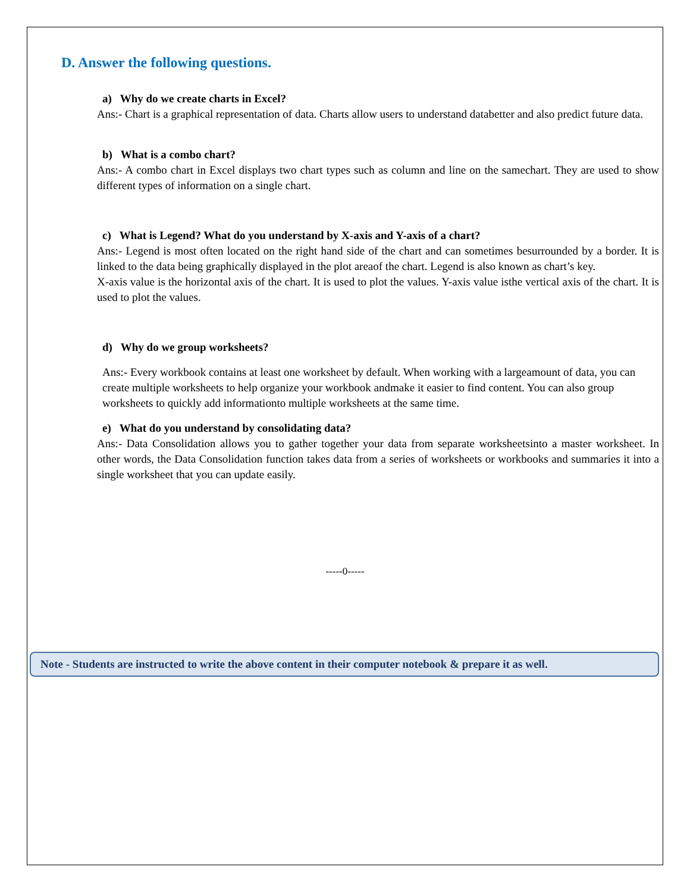D. Answer the following questions.
a) Why do we create charts in Excel?
Ans:- Chart is a graphical representation of data. Charts allow users to understand databetter and also predict future data.
b) What is a combo chart?
Ans:- A combo chart in Excel displays two chart types such as column and line on the samechart. They are used to show different types of information on a single chart.
c) What is Legend? What do you understand by X-axis and Y-axis of a chart?
Ans:- Legend is most often located on the right hand side of the chart and can sometimes besurrounded by a border. It is linked to the data being graphically displayed in the plot areaof the chart. Legend is also known as chart’s key.
X-axis value is the horizontal axis of the chart. It is used to plot the values. Y-axis value isthe vertical axis of the chart. It is used to plot the values.
d) Why do we group worksheets?
Ans:- Every workbook contains at least one worksheet by default. When working with a largeamount of data, you can create multiple worksheets to help organize your workbook andmake it easier to find content. You can also group worksheets to quickly add informationto multiple worksheets at the same time.
e) What do you understand by consolidating data?
Ans:- Data Consolidation allows you to gather together your data from separate worksheetsinto a master worksheet. In other words, the Data Consolidation function takes data from a series of worksheets or workbooks and summaries it into a single worksheet that you can update easily.
-----0-----
Note - Students are instructed to write the above content in their computer notebook & prepare it as well.